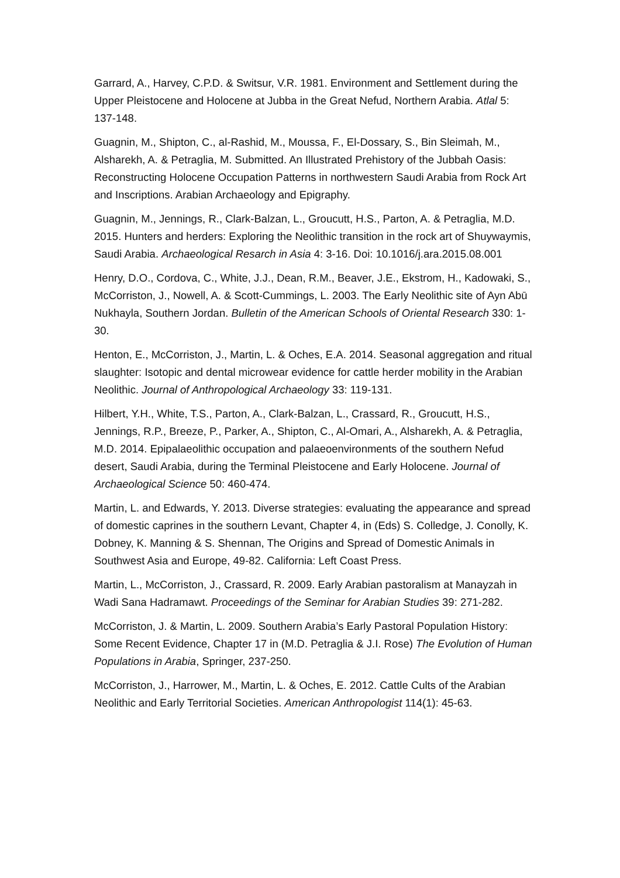Garrard, A., Harvey, C.P.D. & Switsur, V.R. 1981. Environment and Settlement during the Upper Pleistocene and Holocene at Jubba in the Great Nefud, Northern Arabia. Atlal 5: 137-148.
Guagnin, M., Shipton, C., al-Rashid, M., Moussa, F., El-Dossary, S., Bin Sleimah, M., Alsharekh, A. & Petraglia, M. Submitted. An Illustrated Prehistory of the Jubbah Oasis: Reconstructing Holocene Occupation Patterns in northwestern Saudi Arabia from Rock Art and Inscriptions. Arabian Archaeology and Epigraphy.
Guagnin, M., Jennings, R., Clark-Balzan, L., Groucutt, H.S., Parton, A. & Petraglia, M.D. 2015. Hunters and herders: Exploring the Neolithic transition in the rock art of Shuywaymis, Saudi Arabia. Archaeological Resarch in Asia 4: 3-16. Doi: 10.1016/j.ara.2015.08.001
Henry, D.O., Cordova, C., White, J.J., Dean, R.M., Beaver, J.E., Ekstrom, H., Kadowaki, S., McCorriston, J., Nowell, A. & Scott-Cummings, L. 2003. The Early Neolithic site of Ayn Abū Nukhayla, Southern Jordan. Bulletin of the American Schools of Oriental Research 330: 1-30.
Henton, E., McCorriston, J., Martin, L. & Oches, E.A. 2014. Seasonal aggregation and ritual slaughter: Isotopic and dental microwear evidence for cattle herder mobility in the Arabian Neolithic. Journal of Anthropological Archaeology 33: 119-131.
Hilbert, Y.H., White, T.S., Parton, A., Clark-Balzan, L., Crassard, R., Groucutt, H.S., Jennings, R.P., Breeze, P., Parker, A., Shipton, C., Al-Omari, A., Alsharekh, A. & Petraglia, M.D. 2014. Epipalaeolithic occupation and palaeoenvironments of the southern Nefud desert, Saudi Arabia, during the Terminal Pleistocene and Early Holocene. Journal of Archaeological Science 50: 460-474.
Martin, L. and Edwards, Y. 2013. Diverse strategies: evaluating the appearance and spread of domestic caprines in the southern Levant, Chapter 4, in (Eds) S. Colledge, J. Conolly, K. Dobney, K. Manning & S. Shennan, The Origins and Spread of Domestic Animals in Southwest Asia and Europe, 49-82. California: Left Coast Press.
Martin, L., McCorriston, J., Crassard, R. 2009. Early Arabian pastoralism at Manayzah in Wadi Sana Hadramawt. Proceedings of the Seminar for Arabian Studies 39: 271-282.
McCorriston, J. & Martin, L. 2009. Southern Arabia’s Early Pastoral Population History: Some Recent Evidence, Chapter 17 in (M.D. Petraglia & J.I. Rose) The Evolution of Human Populations in Arabia, Springer, 237-250.
McCorriston, J., Harrower, M., Martin, L. & Oches, E. 2012. Cattle Cults of the Arabian Neolithic and Early Territorial Societies. American Anthropologist 114(1): 45-63.